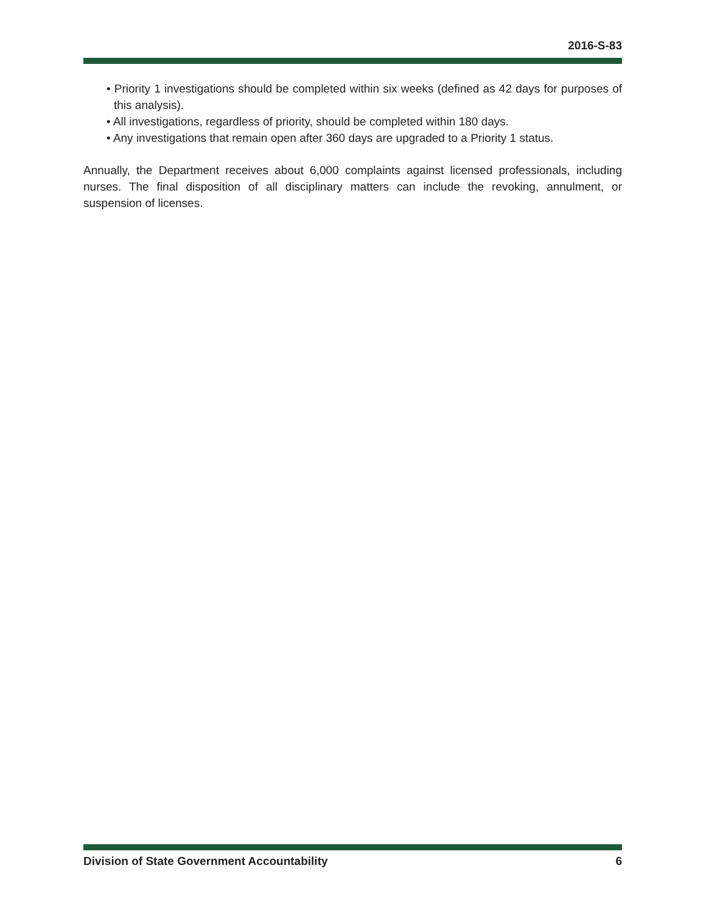2016-S-83
• Priority 1 investigations should be completed within six weeks (defined as 42 days for purposes of this analysis).
• All investigations, regardless of priority, should be completed within 180 days.
• Any investigations that remain open after 360 days are upgraded to a Priority 1 status.
Annually, the Department receives about 6,000 complaints against licensed professionals, including nurses. The final disposition of all disciplinary matters can include the revoking, annulment, or suspension of licenses.
Division of State Government Accountability 6